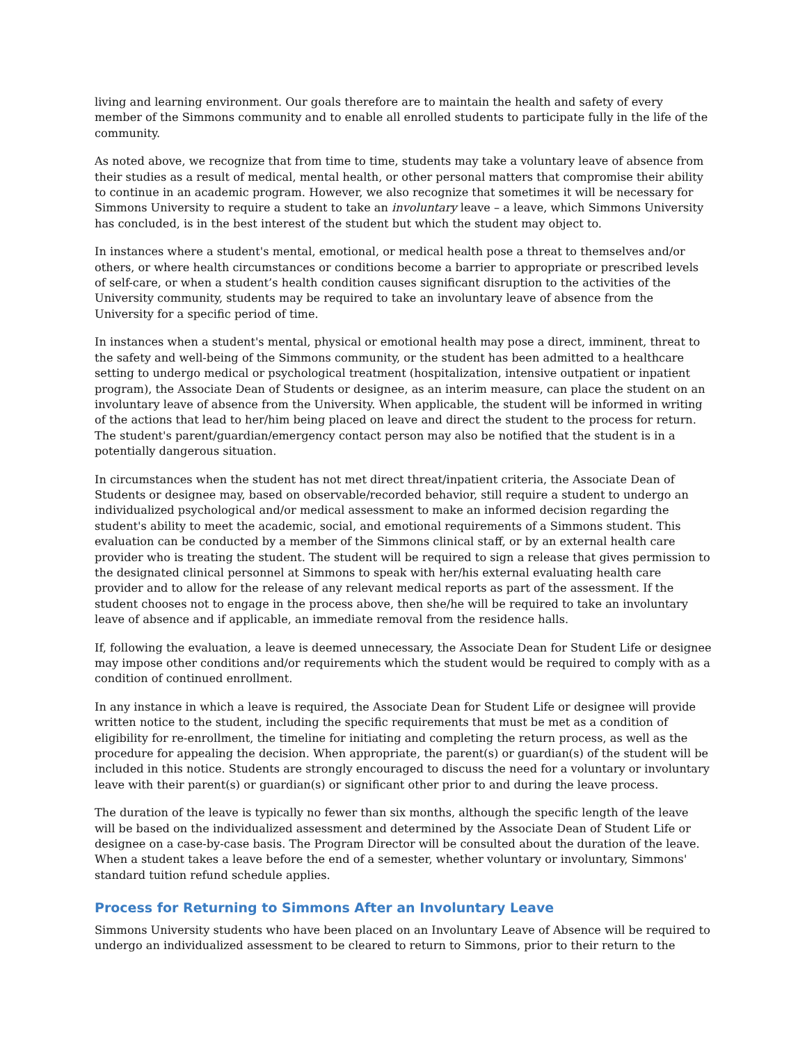living and learning environment. Our goals therefore are to maintain the health and safety of every member of the Simmons community and to enable all enrolled students to participate fully in the life of the community.
As noted above, we recognize that from time to time, students may take a voluntary leave of absence from their studies as a result of medical, mental health, or other personal matters that compromise their ability to continue in an academic program. However, we also recognize that sometimes it will be necessary for Simmons University to require a student to take an involuntary leave – a leave, which Simmons University has concluded, is in the best interest of the student but which the student may object to.
In instances where a student's mental, emotional, or medical health pose a threat to themselves and/or others, or where health circumstances or conditions become a barrier to appropriate or prescribed levels of self-care, or when a student’s health condition causes significant disruption to the activities of the University community, students may be required to take an involuntary leave of absence from the University for a specific period of time.
In instances when a student's mental, physical or emotional health may pose a direct, imminent, threat to the safety and well-being of the Simmons community, or the student has been admitted to a healthcare setting to undergo medical or psychological treatment (hospitalization, intensive outpatient or inpatient program), the Associate Dean of Students or designee, as an interim measure, can place the student on an involuntary leave of absence from the University. When applicable, the student will be informed in writing of the actions that lead to her/him being placed on leave and direct the student to the process for return. The student's parent/guardian/emergency contact person may also be notified that the student is in a potentially dangerous situation.
In circumstances when the student has not met direct threat/inpatient criteria, the Associate Dean of Students or designee may, based on observable/recorded behavior, still require a student to undergo an individualized psychological and/or medical assessment to make an informed decision regarding the student's ability to meet the academic, social, and emotional requirements of a Simmons student. This evaluation can be conducted by a member of the Simmons clinical staff, or by an external health care provider who is treating the student. The student will be required to sign a release that gives permission to the designated clinical personnel at Simmons to speak with her/his external evaluating health care provider and to allow for the release of any relevant medical reports as part of the assessment. If the student chooses not to engage in the process above, then she/he will be required to take an involuntary leave of absence and if applicable, an immediate removal from the residence halls.
If, following the evaluation, a leave is deemed unnecessary, the Associate Dean for Student Life or designee may impose other conditions and/or requirements which the student would be required to comply with as a condition of continued enrollment.
In any instance in which a leave is required, the Associate Dean for Student Life or designee will provide written notice to the student, including the specific requirements that must be met as a condition of eligibility for re-enrollment, the timeline for initiating and completing the return process, as well as the procedure for appealing the decision. When appropriate, the parent(s) or guardian(s) of the student will be included in this notice. Students are strongly encouraged to discuss the need for a voluntary or involuntary leave with their parent(s) or guardian(s) or significant other prior to and during the leave process.
The duration of the leave is typically no fewer than six months, although the specific length of the leave will be based on the individualized assessment and determined by the Associate Dean of Student Life or designee on a case-by-case basis. The Program Director will be consulted about the duration of the leave. When a student takes a leave before the end of a semester, whether voluntary or involuntary, Simmons' standard tuition refund schedule applies.
Process for Returning to Simmons After an Involuntary Leave
Simmons University students who have been placed on an Involuntary Leave of Absence will be required to undergo an individualized assessment to be cleared to return to Simmons, prior to their return to the